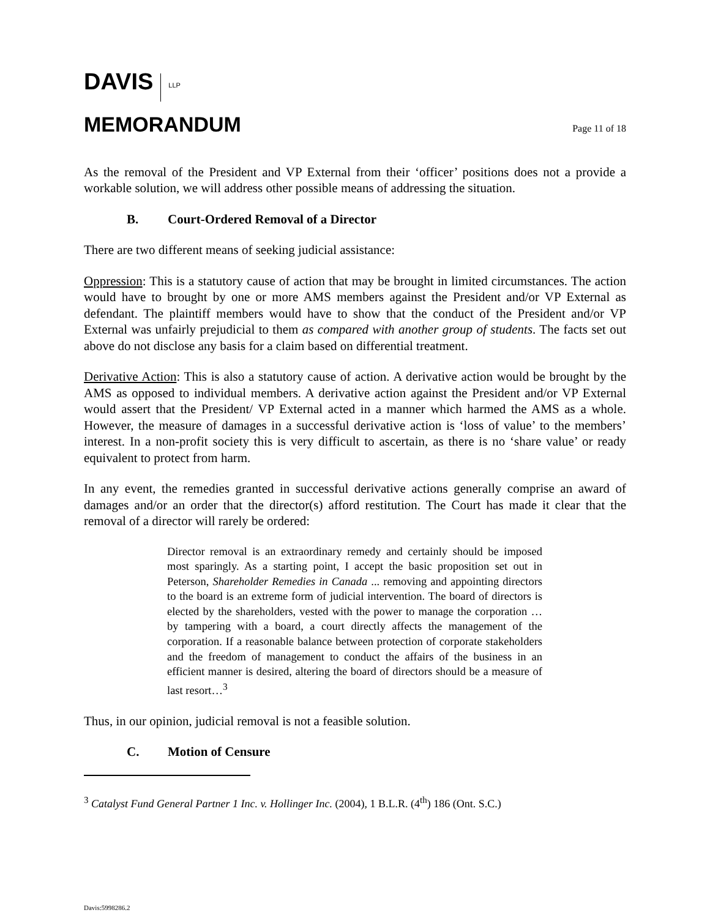DAVIS LLP
MEMORANDUM
Page 11 of 18
As the removal of the President and VP External from their ‘officer’ positions does not a provide a workable solution, we will address other possible means of addressing the situation.
B. Court-Ordered Removal of a Director
There are two different means of seeking judicial assistance:
Oppression: This is a statutory cause of action that may be brought in limited circumstances. The action would have to brought by one or more AMS members against the President and/or VP External as defendant. The plaintiff members would have to show that the conduct of the President and/or VP External was unfairly prejudicial to them as compared with another group of students. The facts set out above do not disclose any basis for a claim based on differential treatment.
Derivative Action: This is also a statutory cause of action. A derivative action would be brought by the AMS as opposed to individual members. A derivative action against the President and/or VP External would assert that the President/ VP External acted in a manner which harmed the AMS as a whole. However, the measure of damages in a successful derivative action is ‘loss of value’ to the members’ interest. In a non-profit society this is very difficult to ascertain, as there is no ‘share value’ or ready equivalent to protect from harm.
In any event, the remedies granted in successful derivative actions generally comprise an award of damages and/or an order that the director(s) afford restitution. The Court has made it clear that the removal of a director will rarely be ordered:
Director removal is an extraordinary remedy and certainly should be imposed most sparingly. As a starting point, I accept the basic proposition set out in Peterson, Shareholder Remedies in Canada ... removing and appointing directors to the board is an extreme form of judicial intervention. The board of directors is elected by the shareholders, vested with the power to manage the corporation … by tampering with a board, a court directly affects the management of the corporation. If a reasonable balance between protection of corporate stakeholders and the freedom of management to conduct the affairs of the business in an efficient manner is desired, altering the board of directors should be a measure of last resort…<sup>3</sup>
Thus, in our opinion, judicial removal is not a feasible solution.
C. Motion of Censure
<sup>3</sup> Catalyst Fund General Partner 1 Inc. v. Hollinger Inc. (2004), 1 B.L.R. (4<sup>th</sup>) 186 (Ont. S.C.)
Davis:5998286.2